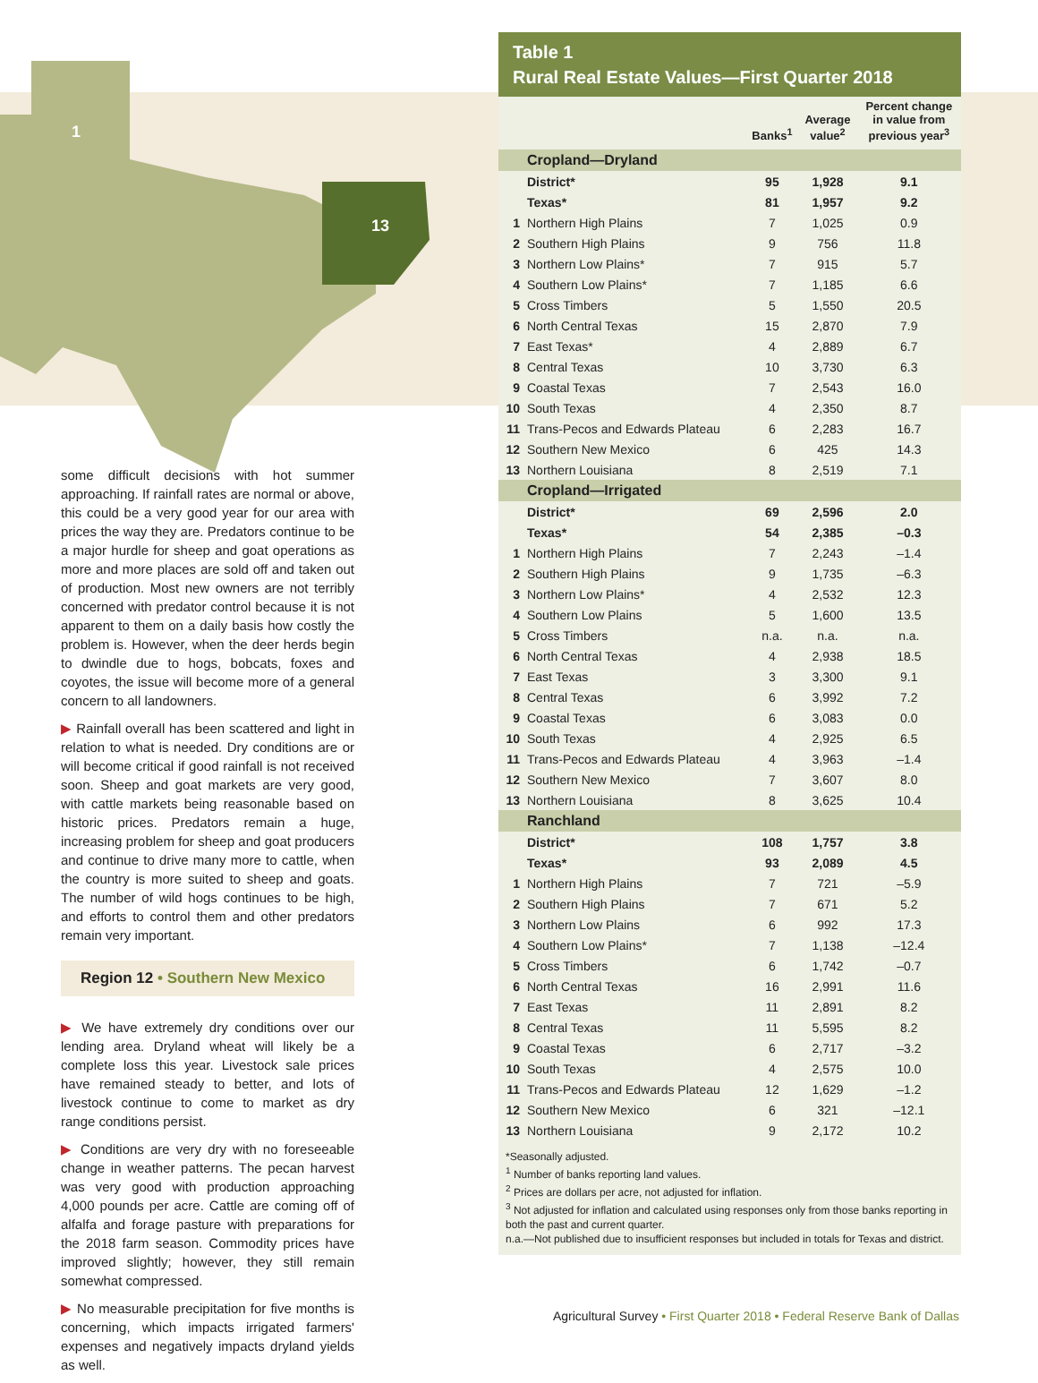1
13
some difficult decisions with hot summer approaching. If rainfall rates are normal or above, this could be a very good year for our area with prices the way they are. Predators continue to be a major hurdle for sheep and goat operations as more and more places are sold off and taken out of production. Most new owners are not terribly concerned with predator control because it is not apparent to them on a daily basis how costly the problem is. However, when the deer herds begin to dwindle due to hogs, bobcats, foxes and coyotes, the issue will become more of a general concern to all landowners.
▶ Rainfall overall has been scattered and light in relation to what is needed. Dry conditions are or will become critical if good rainfall is not received soon. Sheep and goat markets are very good, with cattle markets being reasonable based on historic prices. Predators remain a huge, increasing problem for sheep and goat producers and continue to drive many more to cattle, when the country is more suited to sheep and goats. The number of wild hogs continues to be high, and efforts to control them and other predators remain very important.
Region 12 • Southern New Mexico
▶ We have extremely dry conditions over our lending area. Dryland wheat will likely be a complete loss this year. Livestock sale prices have remained steady to better, and lots of livestock continue to come to market as dry range conditions persist.
▶ Conditions are very dry with no foreseeable change in weather patterns. The pecan harvest was very good with production approaching 4,000 pounds per acre. Cattle are coming off of alfalfa and forage pasture with preparations for the 2018 farm season. Commodity prices have improved slightly; however, they still remain somewhat compressed.
▶ No measurable precipitation for five months is concerning, which impacts irrigated farmers' expenses and negatively impacts dryland yields as well.
Table 1
Rural Real Estate Values—First Quarter 2018
| | | Banks<sup>1</sup> | Average value<sup>2</sup> | Percent change in value from previous year<sup>3</sup> |
| --- | --- | --- | --- | --- |
| | Cropland—Dryland | | | |
| | District* | 95 | 1,928 | 9.1 |
| | Texas* | 81 | 1,957 | 9.2 |
| 1 | Northern High Plains | 7 | 1,025 | 0.9 |
| 2 | Southern High Plains | 9 | 756 | 11.8 |
| 3 | Northern Low Plains* | 7 | 915 | 5.7 |
| 4 | Southern Low Plains* | 7 | 1,185 | 6.6 |
| 5 | Cross Timbers | 5 | 1,550 | 20.5 |
| 6 | North Central Texas | 15 | 2,870 | 7.9 |
| 7 | East Texas* | 4 | 2,889 | 6.7 |
| 8 | Central Texas | 10 | 3,730 | 6.3 |
| 9 | Coastal Texas | 7 | 2,543 | 16.0 |
| 10 | South Texas | 4 | 2,350 | 8.7 |
| 11 | Trans-Pecos and Edwards Plateau | 6 | 2,283 | 16.7 |
| 12 | Southern New Mexico | 6 | 425 | 14.3 |
| 13 | Northern Louisiana | 8 | 2,519 | 7.1 |
| | Cropland—Irrigated | | | |
| | District* | 69 | 2,596 | 2.0 |
| | Texas* | 54 | 2,385 | –0.3 |
| 1 | Northern High Plains | 7 | 2,243 | –1.4 |
| 2 | Southern High Plains | 9 | 1,735 | –6.3 |
| 3 | Northern Low Plains* | 4 | 2,532 | 12.3 |
| 4 | Southern Low Plains | 5 | 1,600 | 13.5 |
| 5 | Cross Timbers | n.a. | n.a. | n.a. |
| 6 | North Central Texas | 4 | 2,938 | 18.5 |
| 7 | East Texas | 3 | 3,300 | 9.1 |
| 8 | Central Texas | 6 | 3,992 | 7.2 |
| 9 | Coastal Texas | 6 | 3,083 | 0.0 |
| 10 | South Texas | 4 | 2,925 | 6.5 |
| 11 | Trans-Pecos and Edwards Plateau | 4 | 3,963 | –1.4 |
| 12 | Southern New Mexico | 7 | 3,607 | 8.0 |
| 13 | Northern Louisiana | 8 | 3,625 | 10.4 |
| | Ranchland | | | |
| | District* | 108 | 1,757 | 3.8 |
| | Texas* | 93 | 2,089 | 4.5 |
| 1 | Northern High Plains | 7 | 721 | –5.9 |
| 2 | Southern High Plains | 7 | 671 | 5.2 |
| 3 | Northern Low Plains | 6 | 992 | 17.3 |
| 4 | Southern Low Plains* | 7 | 1,138 | –12.4 |
| 5 | Cross Timbers | 6 | 1,742 | –0.7 |
| 6 | North Central Texas | 16 | 2,991 | 11.6 |
| 7 | East Texas | 11 | 2,891 | 8.2 |
| 8 | Central Texas | 11 | 5,595 | 8.2 |
| 9 | Coastal Texas | 6 | 2,717 | –3.2 |
| 10 | South Texas | 4 | 2,575 | 10.0 |
| 11 | Trans-Pecos and Edwards Plateau | 12 | 1,629 | –1.2 |
| 12 | Southern New Mexico | 6 | 321 | –12.1 |
| 13 | Northern Louisiana | 9 | 2,172 | 10.2 |
*Seasonally adjusted.
<sup>1</sup> Number of banks reporting land values.
<sup>2</sup> Prices are dollars per acre, not adjusted for inflation.
<sup>3</sup> Not adjusted for inflation and calculated using responses only from those banks reporting in both the past and current quarter.
n.a.—Not published due to insufficient responses but included in totals for Texas and district.
Agricultural Survey • First Quarter 2018 • Federal Reserve Bank of Dallas